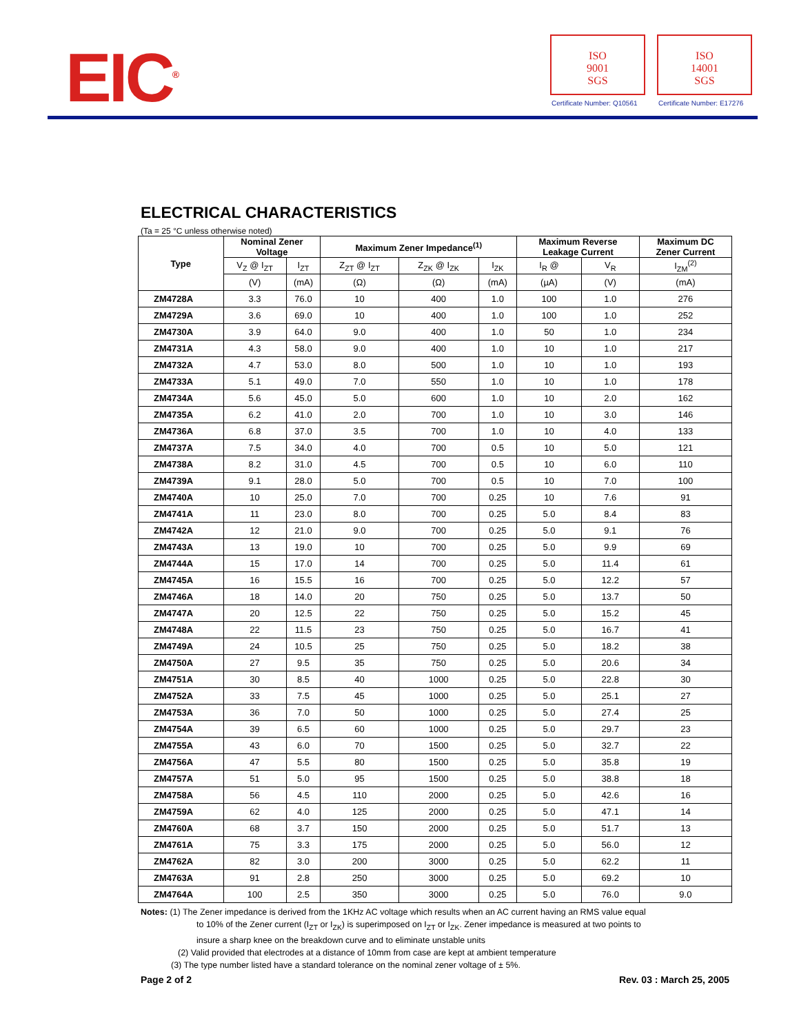EIC<sup>®</sup>
ISO
9001
SGS
Certificate Number: Q10561
ISO
14001
SGS
Certificate Number: E17276
ELECTRICAL CHARACTERISTICS
(Ta = 25 °C unless otherwise noted)
| Type | Nominal Zener Voltage | | Maximum Zener Impedance<sup>(1)</sup> | | | Maximum Reverse Leakage Current | | Maximum DC Zener Current |
| --- | --- | --- | --- | --- | --- | --- | --- | --- |
| | V<sub>Z</sub> @ I<sub>ZT</sub> | I<sub>ZT</sub> | Z<sub>ZT</sub> @ I<sub>ZT</sub> | Z<sub>ZK</sub> @ I<sub>ZK</sub> | I<sub>ZK</sub> | I<sub>R</sub> @ | V<sub>R</sub> | I<sub>ZM</sub><sup>(2)</sup> |
| | (V) | (mA) | (Ω) | (Ω) | (mA) | (µA) | (V) | (mA) |
| ZM4728A | 3.3 | 76.0 | 10 | 400 | 1.0 | 100 | 1.0 | 276 |
| ZM4729A | 3.6 | 69.0 | 10 | 400 | 1.0 | 100 | 1.0 | 252 |
| ZM4730A | 3.9 | 64.0 | 9.0 | 400 | 1.0 | 50 | 1.0 | 234 |
| ZM4731A | 4.3 | 58.0 | 9.0 | 400 | 1.0 | 10 | 1.0 | 217 |
| ZM4732A | 4.7 | 53.0 | 8.0 | 500 | 1.0 | 10 | 1.0 | 193 |
| ZM4733A | 5.1 | 49.0 | 7.0 | 550 | 1.0 | 10 | 1.0 | 178 |
| ZM4734A | 5.6 | 45.0 | 5.0 | 600 | 1.0 | 10 | 2.0 | 162 |
| ZM4735A | 6.2 | 41.0 | 2.0 | 700 | 1.0 | 10 | 3.0 | 146 |
| ZM4736A | 6.8 | 37.0 | 3.5 | 700 | 1.0 | 10 | 4.0 | 133 |
| ZM4737A | 7.5 | 34.0 | 4.0 | 700 | 0.5 | 10 | 5.0 | 121 |
| ZM4738A | 8.2 | 31.0 | 4.5 | 700 | 0.5 | 10 | 6.0 | 110 |
| ZM4739A | 9.1 | 28.0 | 5.0 | 700 | 0.5 | 10 | 7.0 | 100 |
| ZM4740A | 10 | 25.0 | 7.0 | 700 | 0.25 | 10 | 7.6 | 91 |
| ZM4741A | 11 | 23.0 | 8.0 | 700 | 0.25 | 5.0 | 8.4 | 83 |
| ZM4742A | 12 | 21.0 | 9.0 | 700 | 0.25 | 5.0 | 9.1 | 76 |
| ZM4743A | 13 | 19.0 | 10 | 700 | 0.25 | 5.0 | 9.9 | 69 |
| ZM4744A | 15 | 17.0 | 14 | 700 | 0.25 | 5.0 | 11.4 | 61 |
| ZM4745A | 16 | 15.5 | 16 | 700 | 0.25 | 5.0 | 12.2 | 57 |
| ZM4746A | 18 | 14.0 | 20 | 750 | 0.25 | 5.0 | 13.7 | 50 |
| ZM4747A | 20 | 12.5 | 22 | 750 | 0.25 | 5.0 | 15.2 | 45 |
| ZM4748A | 22 | 11.5 | 23 | 750 | 0.25 | 5.0 | 16.7 | 41 |
| ZM4749A | 24 | 10.5 | 25 | 750 | 0.25 | 5.0 | 18.2 | 38 |
| ZM4750A | 27 | 9.5 | 35 | 750 | 0.25 | 5.0 | 20.6 | 34 |
| ZM4751A | 30 | 8.5 | 40 | 1000 | 0.25 | 5.0 | 22.8 | 30 |
| ZM4752A | 33 | 7.5 | 45 | 1000 | 0.25 | 5.0 | 25.1 | 27 |
| ZM4753A | 36 | 7.0 | 50 | 1000 | 0.25 | 5.0 | 27.4 | 25 |
| ZM4754A | 39 | 6.5 | 60 | 1000 | 0.25 | 5.0 | 29.7 | 23 |
| ZM4755A | 43 | 6.0 | 70 | 1500 | 0.25 | 5.0 | 32.7 | 22 |
| ZM4756A | 47 | 5.5 | 80 | 1500 | 0.25 | 5.0 | 35.8 | 19 |
| ZM4757A | 51 | 5.0 | 95 | 1500 | 0.25 | 5.0 | 38.8 | 18 |
| ZM4758A | 56 | 4.5 | 110 | 2000 | 0.25 | 5.0 | 42.6 | 16 |
| ZM4759A | 62 | 4.0 | 125 | 2000 | 0.25 | 5.0 | 47.1 | 14 |
| ZM4760A | 68 | 3.7 | 150 | 2000 | 0.25 | 5.0 | 51.7 | 13 |
| ZM4761A | 75 | 3.3 | 175 | 2000 | 0.25 | 5.0 | 56.0 | 12 |
| ZM4762A | 82 | 3.0 | 200 | 3000 | 0.25 | 5.0 | 62.2 | 11 |
| ZM4763A | 91 | 2.8 | 250 | 3000 | 0.25 | 5.0 | 69.2 | 10 |
| ZM4764A | 100 | 2.5 | 350 | 3000 | 0.25 | 5.0 | 76.0 | 9.0 |
Notes: (1) The Zener impedance is derived from the 1KHz AC voltage which results when an AC current having an RMS value equal
to 10% of the Zener current (I<sub>ZT</sub> or I<sub>ZK</sub>) is superimposed on I<sub>ZT</sub> or I<sub>ZK</sub>. Zener impedance is measured at two points to
insure a sharp knee on the breakdown curve and to eliminate unstable units
(2) Valid provided that electrodes at a distance of 10mm from case are kept at ambient temperature
(3) The type number listed have a standard tolerance on the nominal zener voltage of ± 5%.
Page 2 of 2 Rev. 03 : March 25, 2005